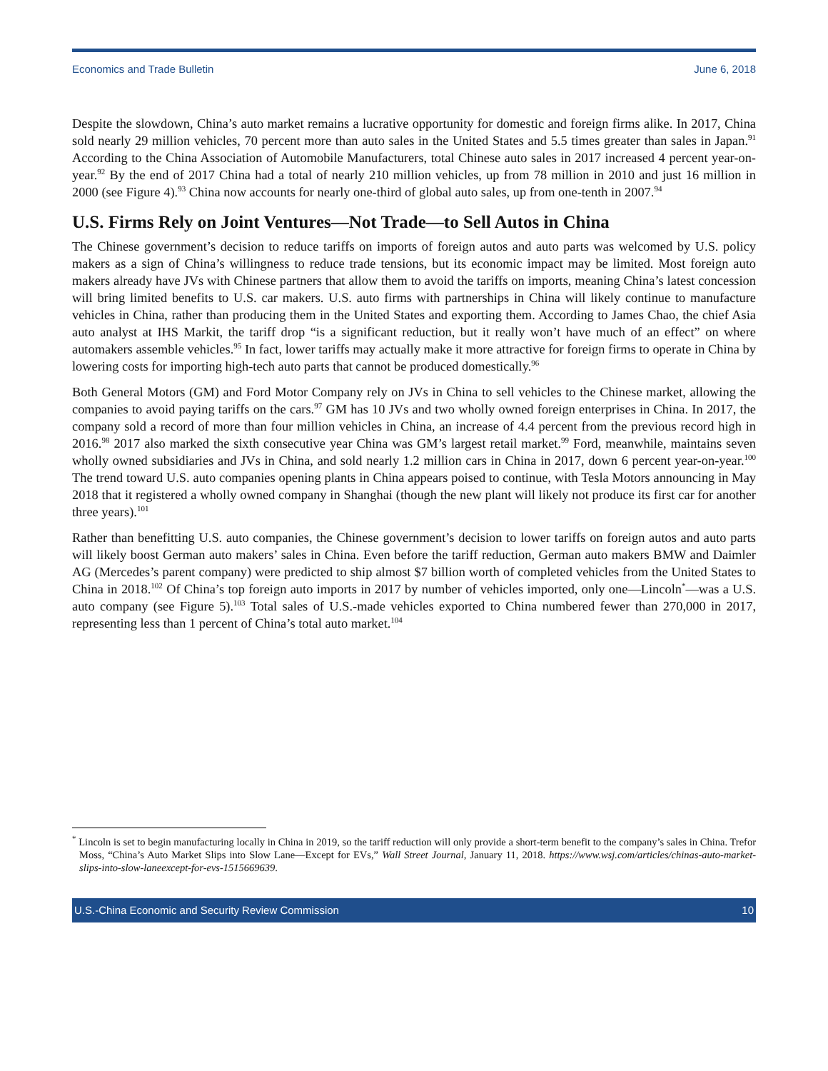Economics and Trade Bulletin June 6, 2018
Despite the slowdown, China’s auto market remains a lucrative opportunity for domestic and foreign firms alike. In 2017, China sold nearly 29 million vehicles, 70 percent more than auto sales in the United States and 5.5 times greater than sales in Japan.<sup>91</sup> According to the China Association of Automobile Manufacturers, total Chinese auto sales in 2017 increased 4 percent year-on-year.<sup>92</sup> By the end of 2017 China had a total of nearly 210 million vehicles, up from 78 million in 2010 and just 16 million in 2000 (see Figure 4).<sup>93</sup> China now accounts for nearly one-third of global auto sales, up from one-tenth in 2007.<sup>94</sup>
U.S. Firms Rely on Joint Ventures—Not Trade—to Sell Autos in China
The Chinese government’s decision to reduce tariffs on imports of foreign autos and auto parts was welcomed by U.S. policy makers as a sign of China’s willingness to reduce trade tensions, but its economic impact may be limited. Most foreign auto makers already have JVs with Chinese partners that allow them to avoid the tariffs on imports, meaning China’s latest concession will bring limited benefits to U.S. car makers. U.S. auto firms with partnerships in China will likely continue to manufacture vehicles in China, rather than producing them in the United States and exporting them. According to James Chao, the chief Asia auto analyst at IHS Markit, the tariff drop “is a significant reduction, but it really won’t have much of an effect” on where automakers assemble vehicles.<sup>95</sup> In fact, lower tariffs may actually make it more attractive for foreign firms to operate in China by lowering costs for importing high-tech auto parts that cannot be produced domestically.<sup>96</sup>
Both General Motors (GM) and Ford Motor Company rely on JVs in China to sell vehicles to the Chinese market, allowing the companies to avoid paying tariffs on the cars.<sup>97</sup> GM has 10 JVs and two wholly owned foreign enterprises in China. In 2017, the company sold a record of more than four million vehicles in China, an increase of 4.4 percent from the previous record high in 2016.<sup>98</sup> 2017 also marked the sixth consecutive year China was GM’s largest retail market.<sup>99</sup> Ford, meanwhile, maintains seven wholly owned subsidiaries and JVs in China, and sold nearly 1.2 million cars in China in 2017, down 6 percent year-on-year.<sup>100</sup> The trend toward U.S. auto companies opening plants in China appears poised to continue, with Tesla Motors announcing in May 2018 that it registered a wholly owned company in Shanghai (though the new plant will likely not produce its first car for another three years).<sup>101</sup>
Rather than benefitting U.S. auto companies, the Chinese government’s decision to lower tariffs on foreign autos and auto parts will likely boost German auto makers’ sales in China. Even before the tariff reduction, German auto makers BMW and Daimler AG (Mercedes’s parent company) were predicted to ship almost $7 billion worth of completed vehicles from the United States to China in 2018.<sup>102</sup> Of China’s top foreign auto imports in 2017 by number of vehicles imported, only one—Lincoln<sup>*</sup>—was a U.S. auto company (see Figure 5).<sup>103</sup> Total sales of U.S.-made vehicles exported to China numbered fewer than 270,000 in 2017, representing less than 1 percent of China’s total auto market.<sup>104</sup>
<sup>*</sup> Lincoln is set to begin manufacturing locally in China in 2019, so the tariff reduction will only provide a short-term benefit to the company’s sales in China. Trefor Moss, “China’s Auto Market Slips into Slow Lane—Except for EVs,” Wall Street Journal, January 11, 2018. https://www.wsj.com/articles/chinas-auto-market-slips-into-slow-laneexcept-for-evs-1515669639.
U.S.-China Economic and Security Review Commission 10